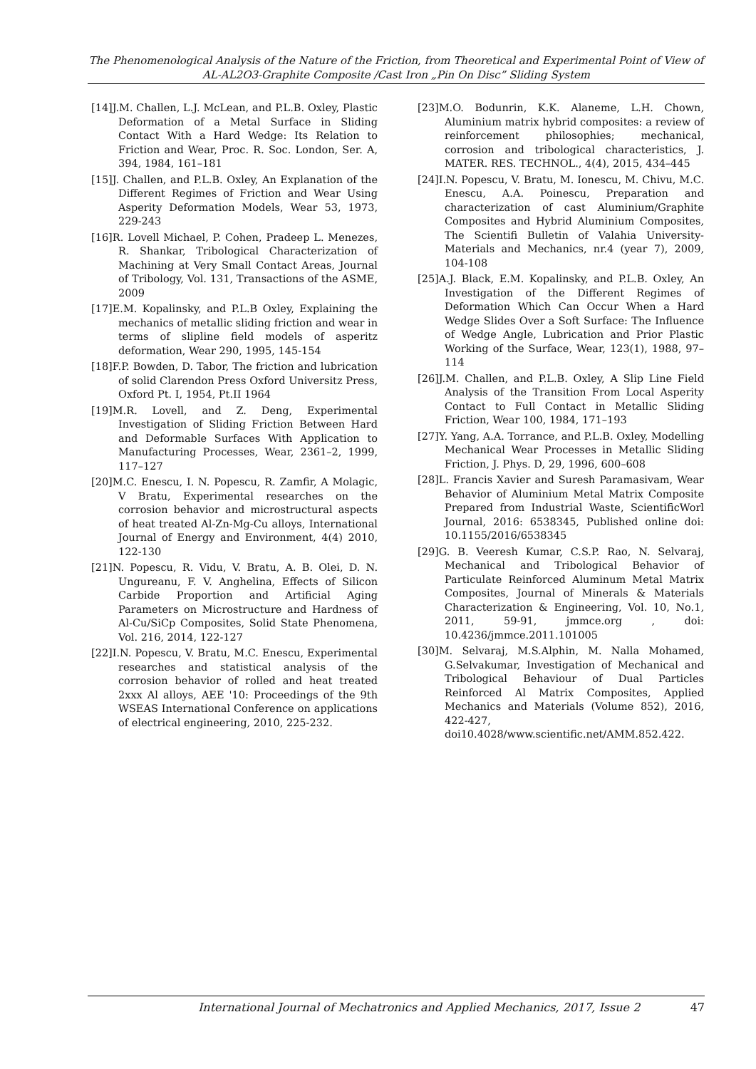The Phenomenological Analysis of the Nature of the Friction, from Theoretical and Experimental Point of View of
AL-AL2O3-Graphite Composite /Cast Iron „Pin On Disc” Sliding System
[14]J.M. Challen, L.J. McLean, and P.L.B. Oxley, Plastic Deformation of a Metal Surface in Sliding Contact With a Hard Wedge: Its Relation to Friction and Wear, Proc. R. Soc. London, Ser. A, 394, 1984, 161–181
[15]J. Challen, and P.L.B. Oxley, An Explanation of the Different Regimes of Friction and Wear Using Asperity Deformation Models, Wear 53, 1973, 229-243
[16]R. Lovell Michael, P. Cohen, Pradeep L. Menezes, R. Shankar, Tribological Characterization of Machining at Very Small Contact Areas, Journal of Tribology, Vol. 131, Transactions of the ASME, 2009
[17]E.M. Kopalinsky, and P.L.B Oxley, Explaining the mechanics of metallic sliding friction and wear in terms of slipline field models of asperitz deformation, Wear 290, 1995, 145-154
[18]F.P. Bowden, D. Tabor, The friction and lubrication of solid Clarendon Press Oxford Universitz Press, Oxford Pt. I, 1954, Pt.II 1964
[19]M.R. Lovell, and Z. Deng, Experimental Investigation of Sliding Friction Between Hard and Deformable Surfaces With Application to Manufacturing Processes, Wear, 2361–2, 1999, 117–127
[20]M.C. Enescu, I. N. Popescu, R. Zamfir, A Molagic, V Bratu, Experimental researches on the corrosion behavior and microstructural aspects of heat treated Al-Zn-Mg-Cu alloys, International Journal of Energy and Environment, 4(4) 2010, 122-130
[21]N. Popescu, R. Vidu, V. Bratu, A. B. Olei, D. N. Ungureanu, F. V. Anghelina, Effects of Silicon Carbide Proportion and Artificial Aging Parameters on Microstructure and Hardness of Al-Cu/SiCp Composites, Solid State Phenomena, Vol. 216, 2014, 122-127
[22]I.N. Popescu, V. Bratu, M.C. Enescu, Experimental researches and statistical analysis of the corrosion behavior of rolled and heat treated 2xxx Al alloys, AEE '10: Proceedings of the 9th WSEAS International Conference on applications of electrical engineering, 2010, 225-232.
[23]M.O. Bodunrin, K.K. Alaneme, L.H. Chown, Aluminium matrix hybrid composites: a review of reinforcement philosophies; mechanical, corrosion and tribological characteristics, J. MATER. RES. TECHNOL., 4(4), 2015, 434–445
[24]I.N. Popescu, V. Bratu, M. Ionescu, M. Chivu, M.C. Enescu, A.A. Poinescu, Preparation and characterization of cast Aluminium/Graphite Composites and Hybrid Aluminium Composites, The Scientifi Bulletin of Valahia University-Materials and Mechanics, nr.4 (year 7), 2009, 104-108
[25]A.J. Black, E.M. Kopalinsky, and P.L.B. Oxley, An Investigation of the Different Regimes of Deformation Which Can Occur When a Hard Wedge Slides Over a Soft Surface: The Influence of Wedge Angle, Lubrication and Prior Plastic Working of the Surface, Wear, 123(1), 1988, 97–114
[26]J.M. Challen, and P.L.B. Oxley, A Slip Line Field Analysis of the Transition From Local Asperity Contact to Full Contact in Metallic Sliding Friction, Wear 100, 1984, 171–193
[27]Y. Yang, A.A. Torrance, and P.L.B. Oxley, Modelling Mechanical Wear Processes in Metallic Sliding Friction, J. Phys. D, 29, 1996, 600–608
[28]L. Francis Xavier and Suresh Paramasivam, Wear Behavior of Aluminium Metal Matrix Composite Prepared from Industrial Waste, ScientificWorl Journal, 2016: 6538345, Published online doi: 10.1155/2016/6538345
[29]G. B. Veeresh Kumar, C.S.P. Rao, N. Selvaraj, Mechanical and Tribological Behavior of Particulate Reinforced Aluminum Metal Matrix Composites, Journal of Minerals & Materials Characterization & Engineering, Vol. 10, No.1, 2011, 59-91, jmmce.org , doi: 10.4236/jmmce.2011.101005
[30]M. Selvaraj, M.S.Alphin, M. Nalla Mohamed, G.Selvakumar, Investigation of Mechanical and Tribological Behaviour of Dual Particles Reinforced Al Matrix Composites, Applied Mechanics and Materials (Volume 852), 2016, 422-427,
doi10.4028/www.scientific.net/AMM.852.422.
International Journal of Mechatronics and Applied Mechanics, 2017, Issue 2 47